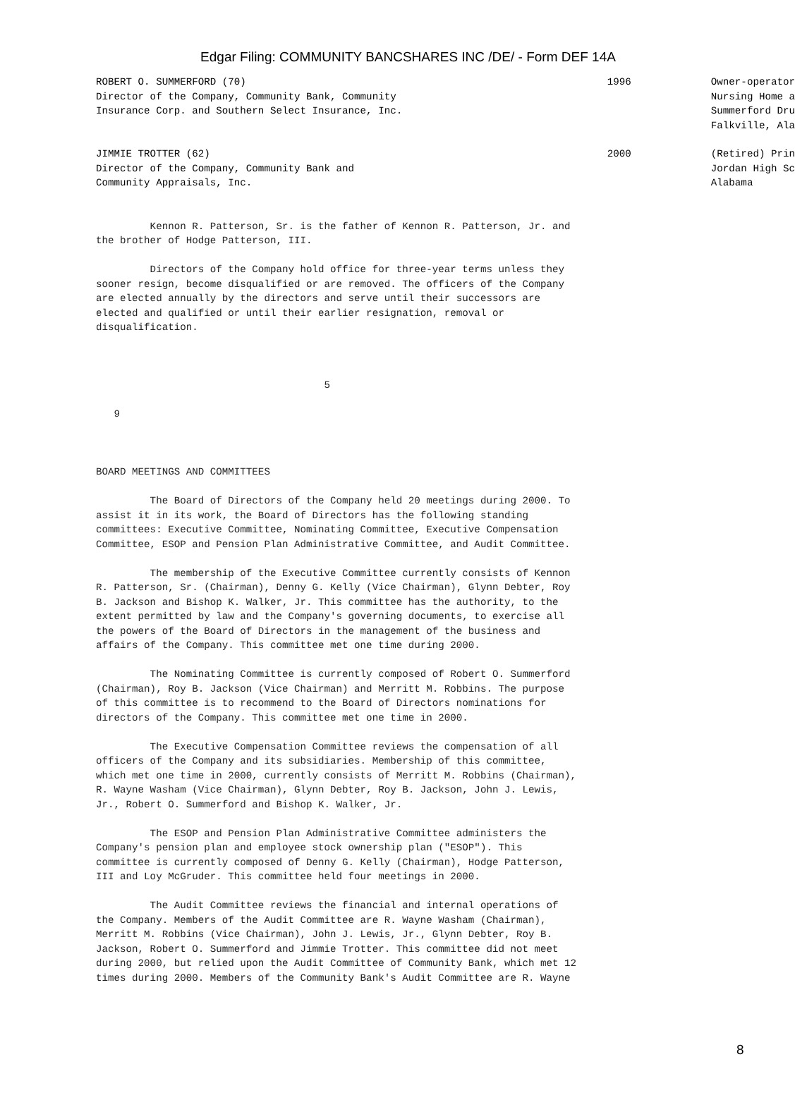Edgar Filing: COMMUNITY BANCSHARES INC /DE/ - Form DEF 14A
| ROBERT O. SUMMERFORD (70) Director of the Company, Community Bank, Community Insurance Corp. and Southern Select Insurance, Inc. | 1996 | Owner-operator Nursing Home a Summerford Dru Falkville, Ala |
| JIMMIE TROTTER (62) Director of the Company, Community Bank and Community Appraisals, Inc. | 2000 | (Retired) Prin Jordan High Sc Alabama |
Kennon R. Patterson, Sr. is the father of Kennon R. Patterson, Jr. and the brother of Hodge Patterson, III. Directors of the Company hold office for three-year terms unless they sooner resign, become disqualified or are removed. The officers of the Company are elected annually by the directors and serve until their successors are elected and qualified or until their earlier resignation, removal or disqualification. 5 9 BOARD MEETINGS AND COMMITTEES The Board of Directors of the Company held 20 meetings during 2000. To assist it in its work, the Board of Directors has the following standing committees: Executive Committee, Nominating Committee, Executive Compensation Committee, ESOP and Pension Plan Administrative Committee, and Audit Committee. The membership of the Executive Committee currently consists of Kennon R. Patterson, Sr. (Chairman), Denny G. Kelly (Vice Chairman), Glynn Debter, Roy B. Jackson and Bishop K. Walker, Jr. This committee has the authority, to the extent permitted by law and the Company's governing documents, to exercise all the powers of the Board of Directors in the management of the business and affairs of the Company. This committee met one time during 2000. The Nominating Committee is currently composed of Robert O. Summerford (Chairman), Roy B. Jackson (Vice Chairman) and Merritt M. Robbins. The purpose of this committee is to recommend to the Board of Directors nominations for directors of the Company. This committee met one time in 2000. The Executive Compensation Committee reviews the compensation of all officers of the Company and its subsidiaries. Membership of this committee, which met one time in 2000, currently consists of Merritt M. Robbins (Chairman), R. Wayne Washam (Vice Chairman), Glynn Debter, Roy B. Jackson, John J. Lewis, Jr., Robert O. Summerford and Bishop K. Walker, Jr. The ESOP and Pension Plan Administrative Committee administers the Company's pension plan and employee stock ownership plan ("ESOP"). This committee is currently composed of Denny G. Kelly (Chairman), Hodge Patterson, III and Loy McGruder. This committee held four meetings in 2000. The Audit Committee reviews the financial and internal operations of the Company. Members of the Audit Committee are R. Wayne Washam (Chairman), Merritt M. Robbins (Vice Chairman), John J. Lewis, Jr., Glynn Debter, Roy B. Jackson, Robert O. Summerford and Jimmie Trotter. This committee did not meet during 2000, but relied upon the Audit Committee of Community Bank, which met 12 times during 2000. Members of the Community Bank's Audit Committee are R. Wayne
8